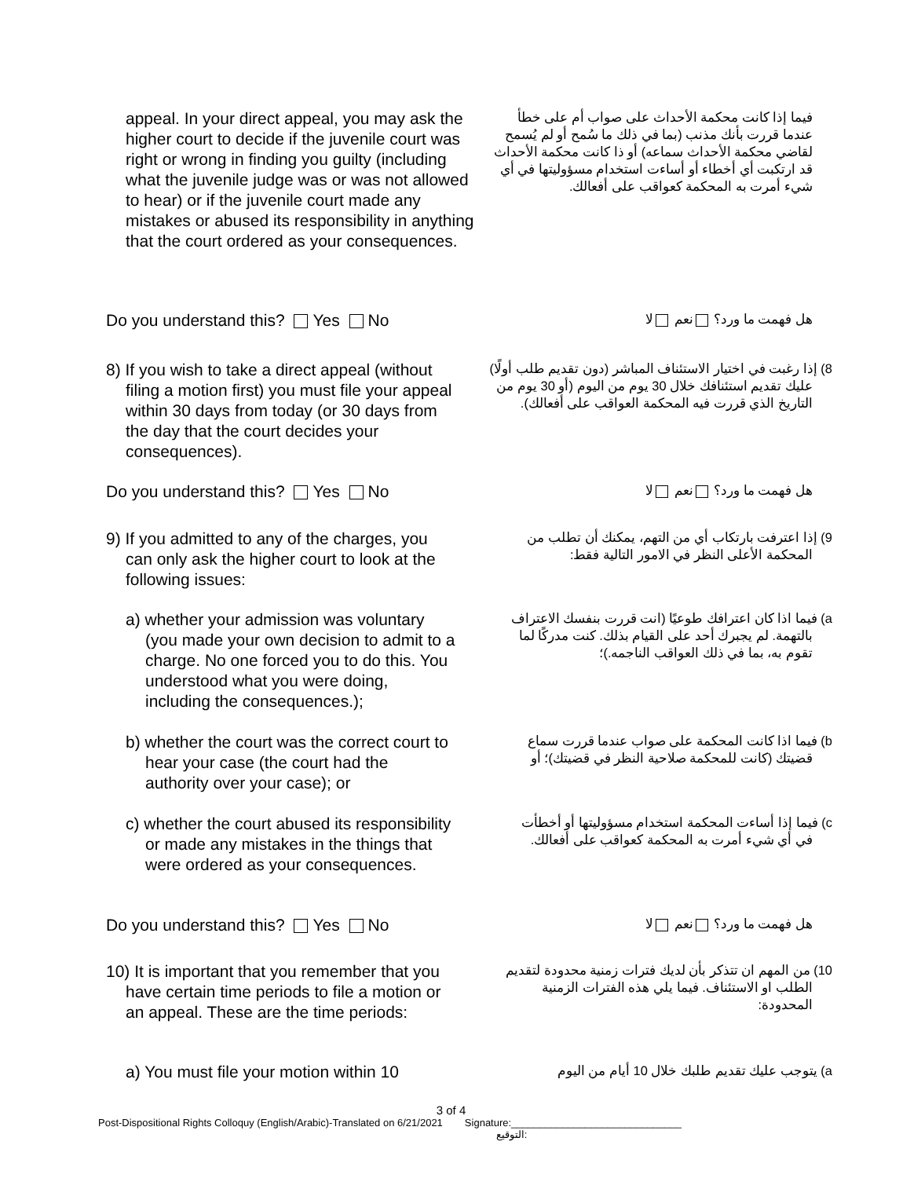appeal. In your direct appeal, you may ask the higher court to decide if the juvenile court was right or wrong in finding you guilty (including what the juvenile judge was or was not allowed to hear) or if the juvenile court made any mistakes or abused its responsibility in anything that the court ordered as your consequences.
فيما إذا كانت محكمة الأحداث على صواب أم على خطأ عندما قررت بأنك مذنب (بما في ذلك ما سُمح أو لم يُسمح لقاضي محكمة الأحداث سماعه) أو ذا كانت محكمة الأحداث قد ارتكبت أي أخطاء أو أساءت استخدام مسؤوليتها في أي شيء أمرت به المحكمة كعواقب على أفعالك.
Do you understand this? Yes No
هل فهمت ما ورد؟ نعم لا
8) If you wish to take a direct appeal (without filing a motion first) you must file your appeal within 30 days from today (or 30 days from the day that the court decides your consequences).
8) إذا رغبت في اختيار الاستئناف المباشر (دون تقديم طلب أولًا) عليك تقديم استئنافك خلال 30 يوم من اليوم (أو 30 يوم من التاريخ الذي قررت فيه المحكمة العواقب على أفعالك).
Do you understand this? Yes No
هل فهمت ما ورد؟ نعم لا
9) If you admitted to any of the charges, you can only ask the higher court to look at the following issues:
9) إذا اعترفت بارتكاب أي من التهم، يمكنك أن تطلب من المحكمة الأعلى النظر في الامور التالية فقط:
a) whether your admission was voluntary (you made your own decision to admit to a charge. No one forced you to do this. You understood what you were doing, including the consequences.);
a) فيما اذا كان اعترافك طوعيًا (انت قررت بنفسك الاعتراف بالتهمة. لم يجبرك أحد على القيام بذلك. كنت مدركًا لما تقوم به، بما في ذلك العواقب الناجمه.)؛
b) whether the court was the correct court to hear your case (the court had the authority over your case); or
b) فيما اذا كانت المحكمة على صواب عندما قررت سماع قضيتك (كانت للمحكمة صلاحية النظر في قضيتك)؛ أو
c) whether the court abused its responsibility or made any mistakes in the things that were ordered as your consequences.
c) فيما إذا أساءت المحكمة استخدام مسؤوليتها أو أخطأت في أي شيء أمرت به المحكمة كعواقب على أفعالك.
Do you understand this? Yes No
هل فهمت ما ورد؟ نعم لا
10) It is important that you remember that you have certain time periods to file a motion or an appeal. These are the time periods:
10) من المهم ان تتذكر بأن لديك فترات زمنية محدودة لتقديم الطلب او الاستئناف. فيما يلي هذه الفترات الزمنية المحدودة:
a) You must file your motion within 10
a) يتوجب عليك تقديم طلبك خلال 10 أيام من اليوم
3 of 4
Post-Dispositional Rights Colloquy (English/Arabic)-Translated on 6/21/2021 Signature:______________________________
التوقيع: